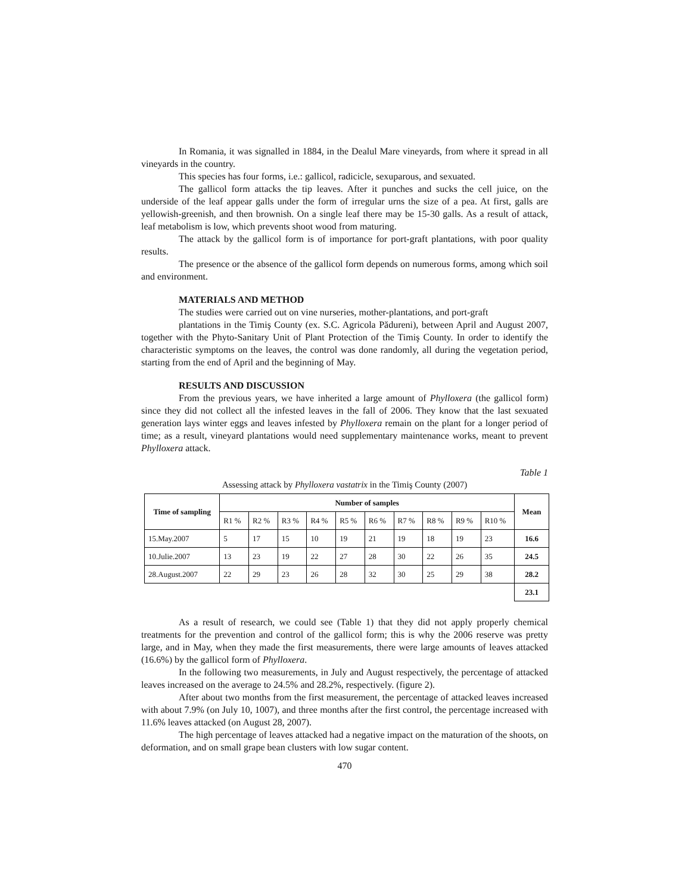In Romania, it was signalled in 1884, in the Dealul Mare vineyards, from where it spread in all vineyards in the country.
This species has four forms, i.e.: gallicol, radicicle, sexuparous, and sexuated.
The gallicol form attacks the tip leaves. After it punches and sucks the cell juice, on the underside of the leaf appear galls under the form of irregular urns the size of a pea. At first, galls are yellowish-greenish, and then brownish. On a single leaf there may be 15-30 galls. As a result of attack, leaf metabolism is low, which prevents shoot wood from maturing.
The attack by the gallicol form is of importance for port-graft plantations, with poor quality results.
The presence or the absence of the gallicol form depends on numerous forms, among which soil and environment.
MATERIALS AND METHOD
The studies were carried out on vine nurseries, mother-plantations, and port-graft
plantations in the Timiş County (ex. S.C. Agricola Pădureni), between April and August 2007, together with the Phyto-Sanitary Unit of Plant Protection of the Timiş County. In order to identify the characteristic symptoms on the leaves, the control was done randomly, all during the vegetation period, starting from the end of April and the beginning of May.
RESULTS AND DISCUSSION
From the previous years, we have inherited a large amount of Phylloxera (the gallicol form) since they did not collect all the infested leaves in the fall of 2006. They know that the last sexuated generation lays winter eggs and leaves infested by Phylloxera remain on the plant for a longer period of time; as a result, vineyard plantations would need supplementary maintenance works, meant to prevent Phylloxera attack.
Table 1
Assessing attack by Phylloxera vastatrix in the Timiş County (2007)
| Time of sampling | Number of samples | | | | | | | | | | Mean |
| --- | --- | --- | --- | --- | --- | --- | --- | --- | --- | --- | --- |
| | R1 % | R2 % | R3 % | R4 % | R5 % | R6 % | R7 % | R8 % | R9 % | R10 % | |
| 15.May.2007 | 5 | 17 | 15 | 10 | 19 | 21 | 19 | 18 | 19 | 23 | 16.6 |
| 10.Julie.2007 | 13 | 23 | 19 | 22 | 27 | 28 | 30 | 22 | 26 | 35 | 24.5 |
| 28.August.2007 | 22 | 29 | 23 | 26 | 28 | 32 | 30 | 25 | 29 | 38 | 28.2 |
| | | | | | | | | | | | 23.1 |
As a result of research, we could see (Table 1) that they did not apply properly chemical treatments for the prevention and control of the gallicol form; this is why the 2006 reserve was pretty large, and in May, when they made the first measurements, there were large amounts of leaves attacked (16.6%) by the gallicol form of Phylloxera.
In the following two measurements, in July and August respectively, the percentage of attacked leaves increased on the average to 24.5% and 28.2%, respectively. (figure 2).
After about two months from the first measurement, the percentage of attacked leaves increased with about 7.9% (on July 10, 1007), and three months after the first control, the percentage increased with 11.6% leaves attacked (on August 28, 2007).
The high percentage of leaves attacked had a negative impact on the maturation of the shoots, on deformation, and on small grape bean clusters with low sugar content.
470